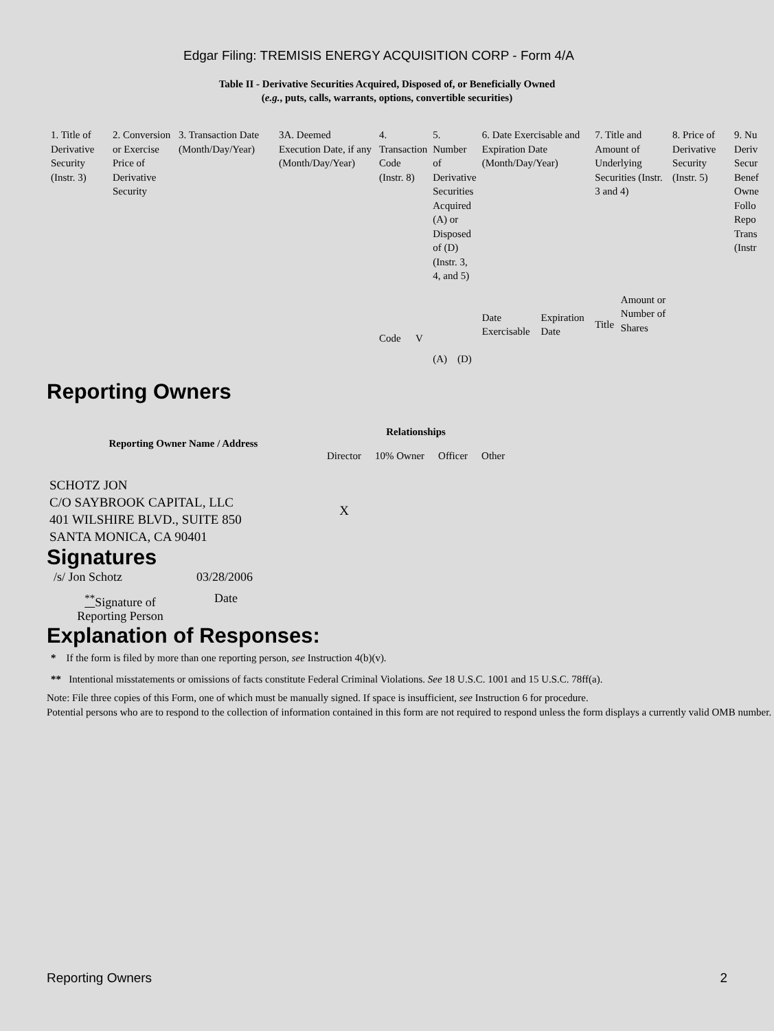Edgar Filing: TREMISIS ENERGY ACQUISITION CORP - Form 4/A
Table II - Derivative Securities Acquired, Disposed of, or Beneficially Owned
(e.g., puts, calls, warrants, options, convertible securities)
| 1. Title of Derivative Security (Instr. 3) | 2. Conversion or Exercise Price of Derivative Security | 3. Transaction Date (Month/Day/Year) | 3A. Deemed Execution Date, if any (Month/Day/Year) | 4. Transaction Code (Instr. 8) | | 5. Number of Derivative Securities Acquired (A) or Disposed of (D) (Instr. 3, 4, and 5) | | 6. Date Exercisable and Expiration Date (Month/Day/Year) | | 7. Title and Amount of Underlying Securities (Instr. 3 and 4) | | 8. Price of Derivative Security (Instr. 5) | 9. Nu Deriv Secur Benef Owne Follo Repo Trans (Instr |
| --- | --- | --- | --- | --- | --- | --- | --- | --- | --- | --- | --- | --- | --- |
| | | | | Code | V | (A) | (D) | Date Exercisable | Expiration Date | Title | Amount or Number of Shares | | |
Reporting Owners
| Reporting Owner Name / Address | Relationships | | | |
| --- | --- | --- | --- | --- |
| | Director | 10% Owner | Officer | Other |
| SCHOTZ JON C/O SAYBROOK CAPITAL, LLC 401 WILSHIRE BLVD., SUITE 850 SANTA MONICA, CA 90401 | X | | | |
Signatures
| /s/ Jon Schotz | 03/28/2006 |
| <sup>**</sup> Signature of Reporting Person | Date |
Explanation of Responses:
* If the form is filed by more than one reporting person, see Instruction 4(b)(v).
** Intentional misstatements or omissions of facts constitute Federal Criminal Violations. See 18 U.S.C. 1001 and 15 U.S.C. 78ff(a).
Note: File three copies of this Form, one of which must be manually signed. If space is insufficient, see Instruction 6 for procedure.
Potential persons who are to respond to the collection of information contained in this form are not required to respond unless the form displays a currently valid OMB number.
Reporting Owners 2